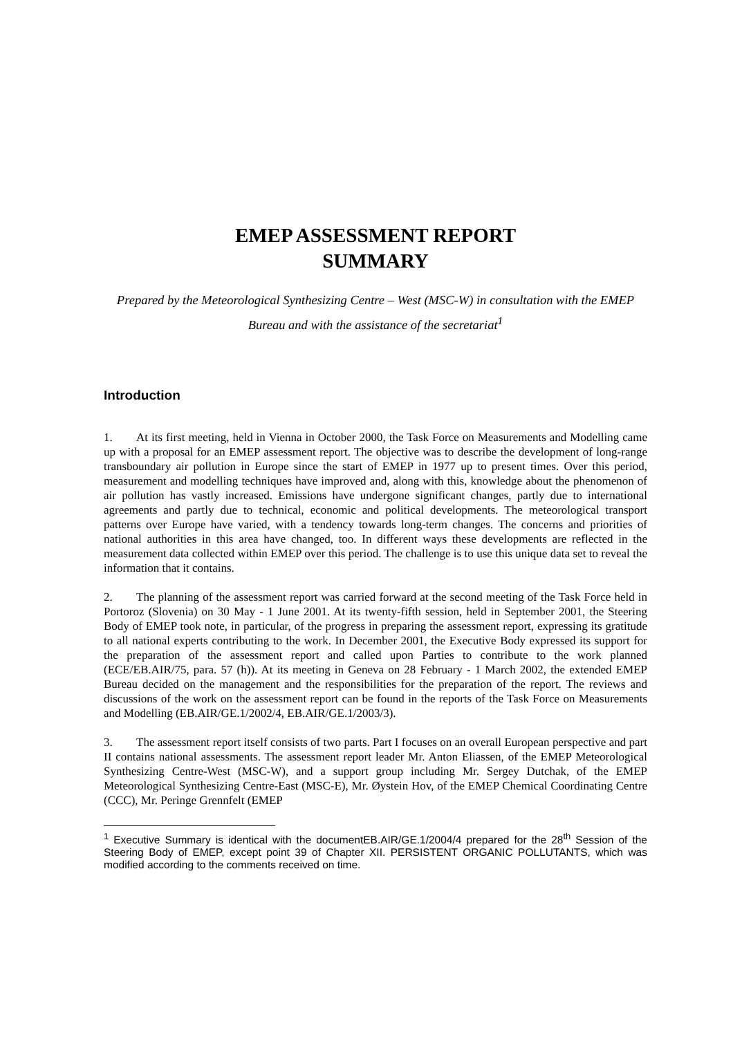EMEP ASSESSMENT REPORT
SUMMARY
Prepared by the Meteorological Synthesizing Centre – West (MSC-W) in consultation with the EMEP Bureau and with the assistance of the secretariat<sup>1</sup>
Introduction
1. At its first meeting, held in Vienna in October 2000, the Task Force on Measurements and Modelling came up with a proposal for an EMEP assessment report. The objective was to describe the development of long-range transboundary air pollution in Europe since the start of EMEP in 1977 up to present times. Over this period, measurement and modelling techniques have improved and, along with this, knowledge about the phenomenon of air pollution has vastly increased. Emissions have undergone significant changes, partly due to international agreements and partly due to technical, economic and political developments. The meteorological transport patterns over Europe have varied, with a tendency towards long-term changes. The concerns and priorities of national authorities in this area have changed, too. In different ways these developments are reflected in the measurement data collected within EMEP over this period. The challenge is to use this unique data set to reveal the information that it contains.
2. The planning of the assessment report was carried forward at the second meeting of the Task Force held in Portoroz (Slovenia) on 30 May - 1 June 2001. At its twenty-fifth session, held in September 2001, the Steering Body of EMEP took note, in particular, of the progress in preparing the assessment report, expressing its gratitude to all national experts contributing to the work. In December 2001, the Executive Body expressed its support for the preparation of the assessment report and called upon Parties to contribute to the work planned (ECE/EB.AIR/75, para. 57 (h)). At its meeting in Geneva on 28 February - 1 March 2002, the extended EMEP Bureau decided on the management and the responsibilities for the preparation of the report. The reviews and discussions of the work on the assessment report can be found in the reports of the Task Force on Measurements and Modelling (EB.AIR/GE.1/2002/4, EB.AIR/GE.1/2003/3).
3. The assessment report itself consists of two parts. Part I focuses on an overall European perspective and part II contains national assessments. The assessment report leader Mr. Anton Eliassen, of the EMEP Meteorological Synthesizing Centre-West (MSC-W), and a support group including Mr. Sergey Dutchak, of the EMEP Meteorological Synthesizing Centre-East (MSC-E), Mr. Øystein Hov, of the EMEP Chemical Coordinating Centre (CCC), Mr. Peringe Grennfelt (EMEP
<sup>1</sup> Executive Summary is identical with the documentEB.AIR/GE.1/2004/4 prepared for the 28<sup>th</sup> Session of the Steering Body of EMEP, except point 39 of Chapter XII. PERSISTENT ORGANIC POLLUTANTS, which was modified according to the comments received on time.